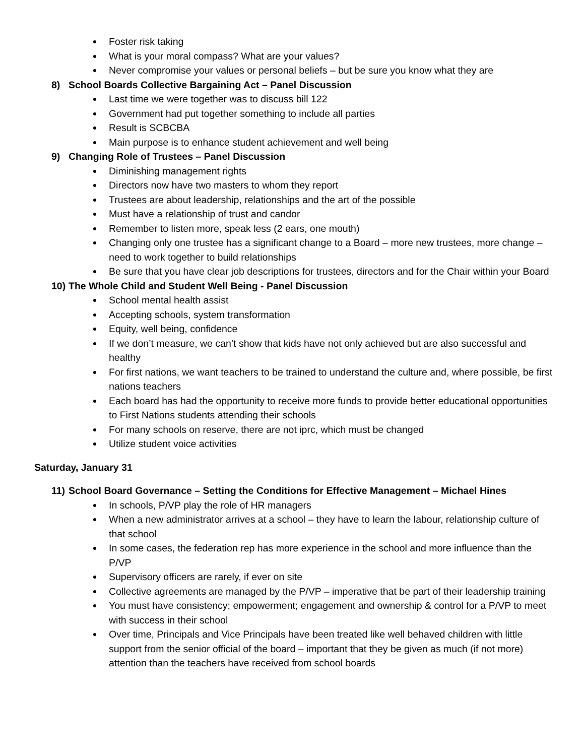Foster risk taking
What is your moral compass? What are your values?
Never compromise your values or personal beliefs – but be sure you know what they are
8) School Boards Collective Bargaining Act – Panel Discussion
Last time we were together was to discuss bill 122
Government had put together something to include all parties
Result is SCBCBA
Main purpose is to enhance student achievement and well being
9) Changing Role of Trustees – Panel Discussion
Diminishing management rights
Directors now have two masters to whom they report
Trustees are about leadership, relationships and the art of the possible
Must have a relationship of trust and candor
Remember to listen more, speak less (2 ears, one mouth)
Changing only one trustee has a significant change to a Board – more new trustees, more change – need to work together to build relationships
Be sure that you have clear job descriptions for trustees, directors and for the Chair within your Board
10) The Whole Child and Student Well Being - Panel Discussion
School mental health assist
Accepting schools, system transformation
Equity, well being, confidence
If we don’t measure, we can’t show that kids have not only achieved but are also successful and healthy
For first nations, we want teachers to be trained to understand the culture and, where possible, be first nations teachers
Each board has had the opportunity to receive more funds to provide better educational opportunities to First Nations students attending their schools
For many schools on reserve, there are not iprc, which must be changed
Utilize student voice activities
Saturday, January 31
11) School Board Governance – Setting the Conditions for Effective Management – Michael Hines
In schools, P/VP play the role of HR managers
When a new administrator arrives at a school – they have to learn the labour, relationship culture of that school
In some cases, the federation rep has more experience in the school and more influence than the P/VP
Supervisory officers are rarely, if ever on site
Collective agreements are managed by the P/VP – imperative that be part of their leadership training
You must have consistency; empowerment; engagement and ownership & control for a P/VP to meet with success in their school
Over time, Principals and Vice Principals have been treated like well behaved children with little support from the senior official of the board – important that they be given as much (if not more) attention than the teachers have received from school boards